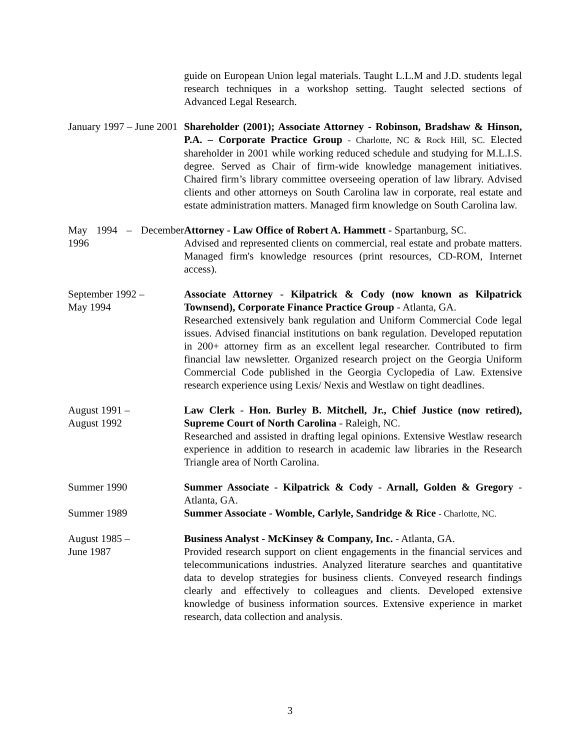guide on European Union legal materials. Taught L.L.M and J.D. students legal research techniques in a workshop setting. Taught selected sections of Advanced Legal Research.
January 1997 – June 2001
Shareholder (2001); Associate Attorney - Robinson, Bradshaw & Hinson, P.A. – Corporate Practice Group - Charlotte, NC & Rock Hill, SC. Elected shareholder in 2001 while working reduced schedule and studying for M.L.I.S. degree. Served as Chair of firm-wide knowledge management initiatives. Chaired firm’s library committee overseeing operation of law library. Advised clients and other attorneys on South Carolina law in corporate, real estate and estate administration matters. Managed firm knowledge on South Carolina law.
May 1994 – December 1996
Attorney - Law Office of Robert A. Hammett - Spartanburg, SC.
Advised and represented clients on commercial, real estate and probate matters. Managed firm's knowledge resources (print resources, CD-ROM, Internet access).
September 1992 –
May 1994
Associate Attorney - Kilpatrick & Cody (now known as Kilpatrick Townsend), Corporate Finance Practice Group - Atlanta, GA.
Researched extensively bank regulation and Uniform Commercial Code legal issues. Advised financial institutions on bank regulation. Developed reputation in 200+ attorney firm as an excellent legal researcher. Contributed to firm financial law newsletter. Organized research project on the Georgia Uniform Commercial Code published in the Georgia Cyclopedia of Law. Extensive research experience using Lexis/ Nexis and Westlaw on tight deadlines.
August 1991 –
August 1992
Law Clerk - Hon. Burley B. Mitchell, Jr., Chief Justice (now retired), Supreme Court of North Carolina - Raleigh, NC.
Researched and assisted in drafting legal opinions. Extensive Westlaw research experience in addition to research in academic law libraries in the Research Triangle area of North Carolina.
Summer 1990 Summer Associate - Kilpatrick & Cody - Arnall, Golden & Gregory - Atlanta, GA.
Summer 1989 Summer Associate - Womble, Carlyle, Sandridge & Rice - Charlotte, NC.
August 1985 –
June 1987
Business Analyst - McKinsey & Company, Inc. - Atlanta, GA.
Provided research support on client engagements in the financial services and telecommunications industries. Analyzed literature searches and quantitative data to develop strategies for business clients. Conveyed research findings clearly and effectively to colleagues and clients. Developed extensive knowledge of business information sources. Extensive experience in market research, data collection and analysis.
3